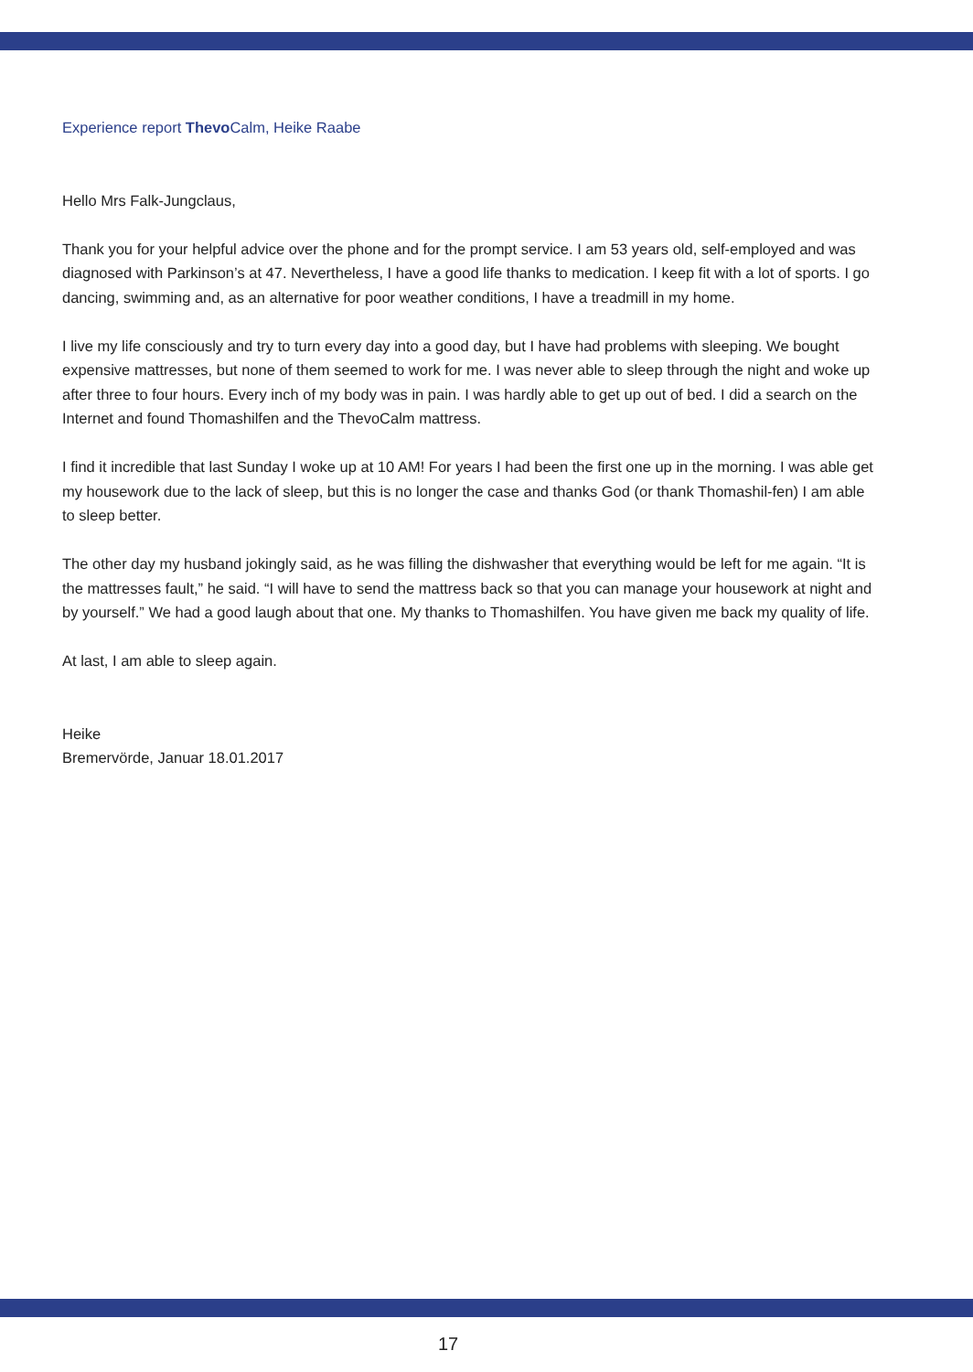Experience report Thevo Calm, Heike Raabe
Hello Mrs Falk-Jungclaus,
Thank you for your helpful advice over the phone and for the prompt service. I am 53 years old, self-employed and was diagnosed with Parkinson’s at 47. Nevertheless, I have a good life thanks to medication. I keep fit with a lot of sports. I go dancing, swimming and, as an alternative for poor weather conditions, I have a treadmill in my home.
I live my life consciously and try to turn every day into a good day, but I have had problems with sleeping. We bought expensive mattresses, but none of them seemed to work for me. I was never able to sleep through the night and woke up after three to four hours. Every inch of my body was in pain. I was hardly able to get up out of bed. I did a search on the Internet and found Thomashilfen and the ThevoCalm mattress.
I find it incredible that last Sunday I woke up at 10 AM! For years I had been the first one up in the morning. I was able get my housework due to the lack of sleep, but this is no longer the case and thanks God (or thank Thomashil-fen) I am able to sleep better.
The other day my husband jokingly said, as he was filling the dishwasher that everything would be left for me again. “It is the mattresses fault,” he said. “I will have to send the mattress back so that you can manage your housework at night and by yourself.” We had a good laugh about that one. My thanks to Thomashilfen. You have given me back my quality of life.
At last, I am able to sleep again.
Heike
Bremervörde, Januar 18.01.2017
17